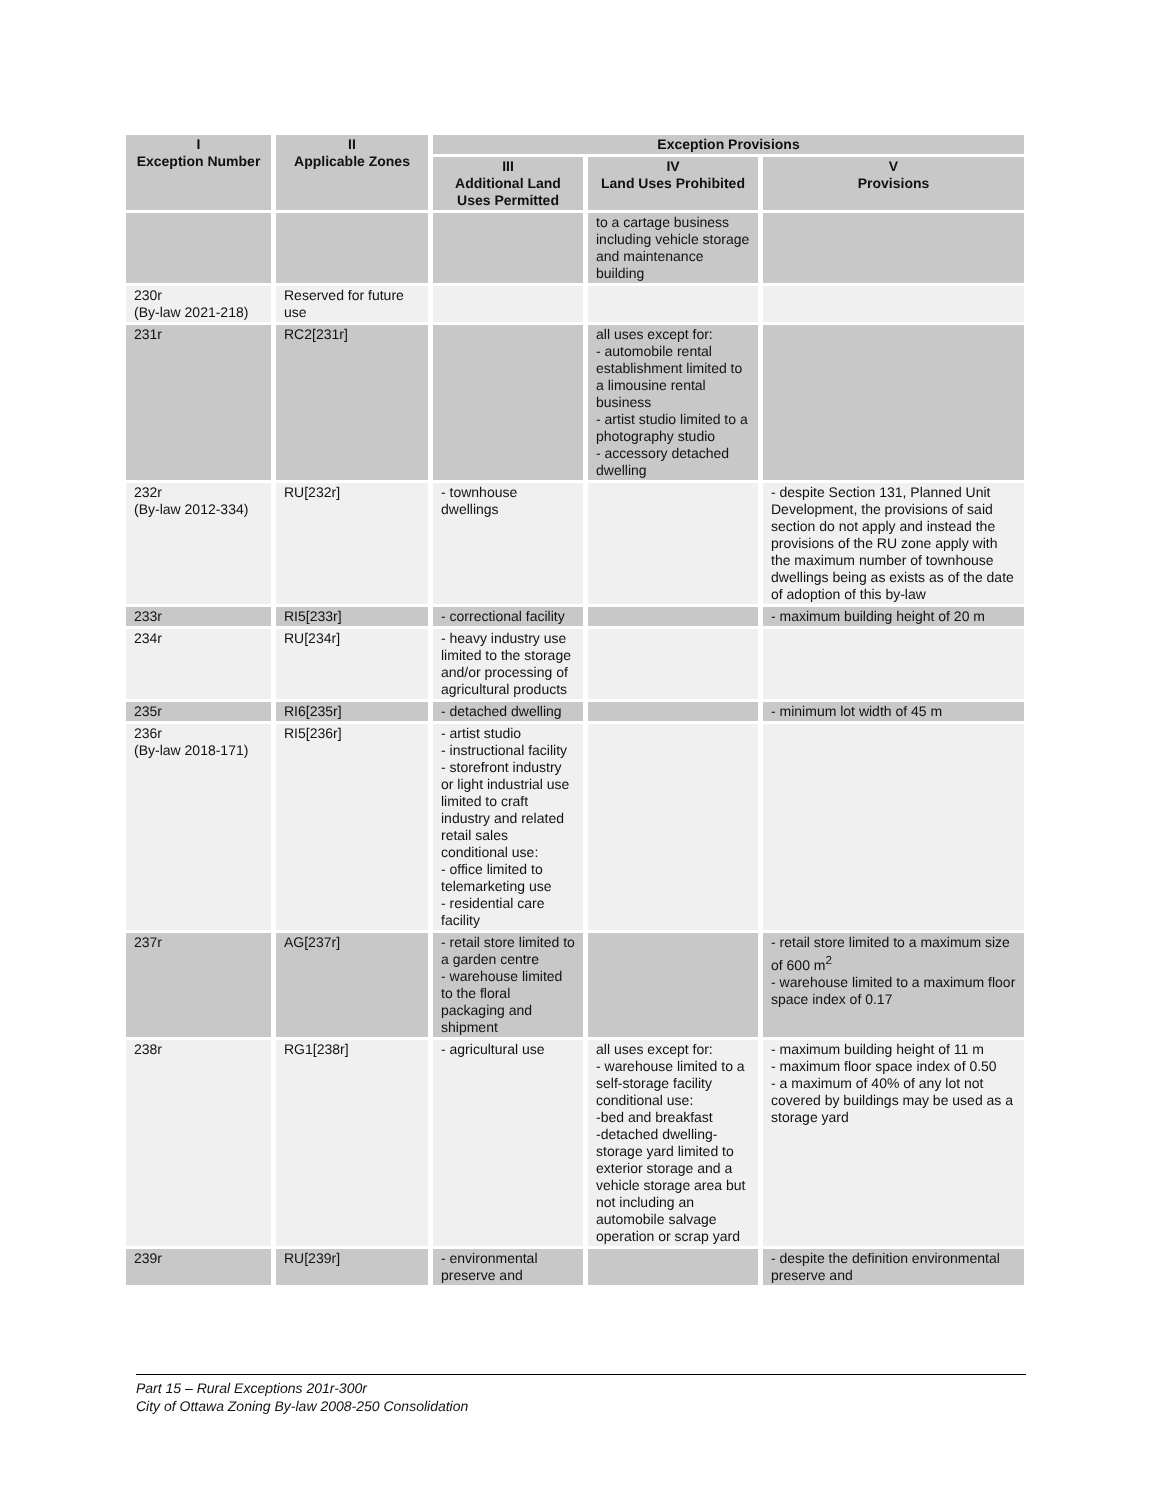| I Exception Number | II Applicable Zones | Exception Provisions | | |
| --- | --- | --- | --- | --- |
| | | III Additional Land Uses Permitted | IV Land Uses Prohibited | V Provisions |
| | | | to a cartage business including vehicle storage and maintenance building | |
| 230r (By-law 2021-218) | Reserved for future use | | | |
| 231r | RC2[231r] | | all uses except for: - automobile rental establishment limited to a limousine rental business - artist studio limited to a photography studio - accessory detached dwelling | |
| 232r (By-law 2012-334) | RU[232r] | - townhouse dwellings | | - despite Section 131, Planned Unit Development, the provisions of said section do not apply and instead the provisions of the RU zone apply with the maximum number of townhouse dwellings being as exists as of the date of adoption of this by-law |
| 233r | RI5[233r] | - correctional facility | | - maximum building height of 20 m |
| 234r | RU[234r] | - heavy industry use limited to the storage and/or processing of agricultural products | | |
| 235r | RI6[235r] | - detached dwelling | | - minimum lot width of 45 m |
| 236r (By-law 2018-171) | RI5[236r] | - artist studio - instructional facility - storefront industry or light industrial use limited to craft industry and related retail sales conditional use: - office limited to telemarketing use - residential care facility | | |
| 237r | AG[237r] | - retail store limited to a garden centre - warehouse limited to the floral packaging and shipment | | - retail store limited to a maximum size of 600 m<sup>2</sup> - warehouse limited to a maximum floor space index of 0.17 |
| 238r | RG1[238r] | - agricultural use | all uses except for: - warehouse limited to a self-storage facility conditional use: -bed and breakfast -detached dwelling-storage yard limited to exterior storage and a vehicle storage area but not including an automobile salvage operation or scrap yard | - maximum building height of 11 m - maximum floor space index of 0.50 - a maximum of 40% of any lot not covered by buildings may be used as a storage yard |
| 239r | RU[239r] | - environmental preserve and | | - despite the definition environmental preserve and |
Part 15 – Rural Exceptions 201r-300r
City of Ottawa Zoning By-law 2008-250 Consolidation